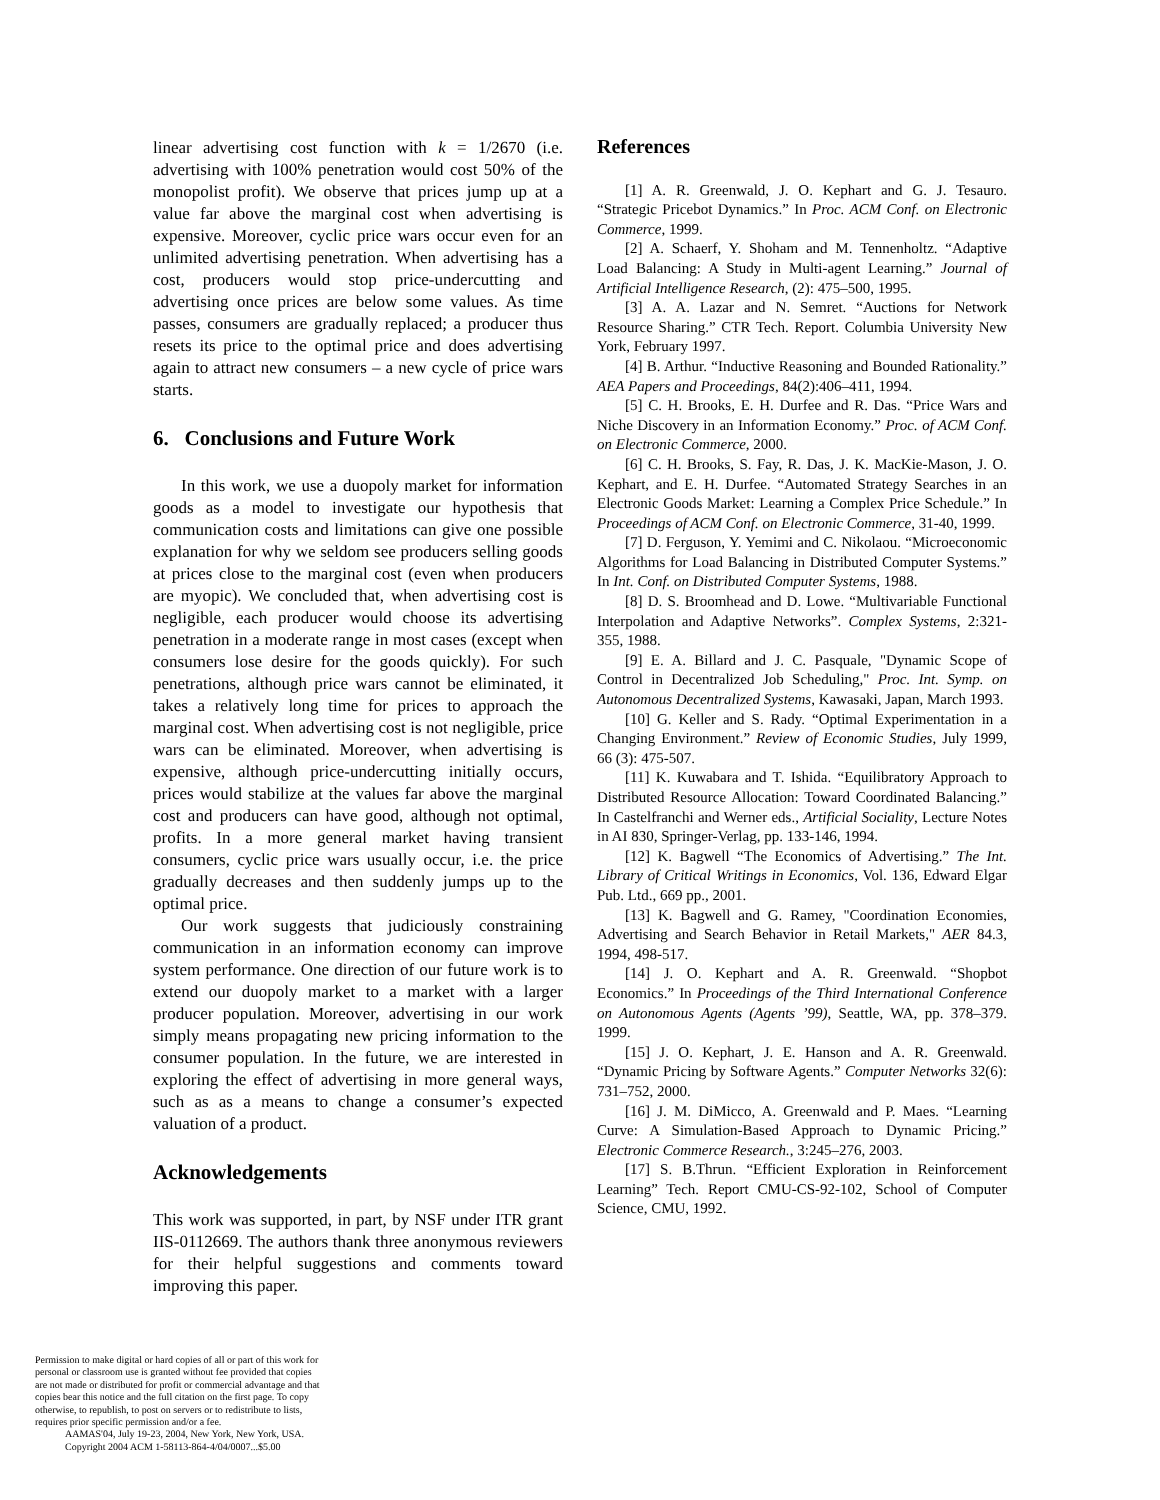linear advertising cost function with k = 1/2670 (i.e. advertising with 100% penetration would cost 50% of the monopolist profit). We observe that prices jump up at a value far above the marginal cost when advertising is expensive. Moreover, cyclic price wars occur even for an unlimited advertising penetration. When advertising has a cost, producers would stop price-undercutting and advertising once prices are below some values. As time passes, consumers are gradually replaced; a producer thus resets its price to the optimal price and does advertising again to attract new consumers – a new cycle of price wars starts.
6. Conclusions and Future Work
In this work, we use a duopoly market for information goods as a model to investigate our hypothesis that communication costs and limitations can give one possible explanation for why we seldom see producers selling goods at prices close to the marginal cost (even when producers are myopic). We concluded that, when advertising cost is negligible, each producer would choose its advertising penetration in a moderate range in most cases (except when consumers lose desire for the goods quickly). For such penetrations, although price wars cannot be eliminated, it takes a relatively long time for prices to approach the marginal cost. When advertising cost is not negligible, price wars can be eliminated. Moreover, when advertising is expensive, although price-undercutting initially occurs, prices would stabilize at the values far above the marginal cost and producers can have good, although not optimal, profits. In a more general market having transient consumers, cyclic price wars usually occur, i.e. the price gradually decreases and then suddenly jumps up to the optimal price.
Our work suggests that judiciously constraining communication in an information economy can improve system performance. One direction of our future work is to extend our duopoly market to a market with a larger producer population. Moreover, advertising in our work simply means propagating new pricing information to the consumer population. In the future, we are interested in exploring the effect of advertising in more general ways, such as as a means to change a consumer’s expected valuation of a product.
Acknowledgements
This work was supported, in part, by NSF under ITR grant IIS-0112669. The authors thank three anonymous reviewers for their helpful suggestions and comments toward improving this paper.
References
[1] A. R. Greenwald, J. O. Kephart and G. J. Tesauro. “Strategic Pricebot Dynamics.” In Proc. ACM Conf. on Electronic Commerce, 1999.
[2] A. Schaerf, Y. Shoham and M. Tennenholtz. “Adaptive Load Balancing: A Study in Multi-agent Learning.” Journal of Artificial Intelligence Research, (2): 475–500, 1995.
[3] A. A. Lazar and N. Semret. “Auctions for Network Resource Sharing.” CTR Tech. Report. Columbia University New York, February 1997.
[4] B. Arthur. “Inductive Reasoning and Bounded Rationality.” AEA Papers and Proceedings, 84(2):406–411, 1994.
[5] C. H. Brooks, E. H. Durfee and R. Das. “Price Wars and Niche Discovery in an Information Economy.” Proc. of ACM Conf. on Electronic Commerce, 2000.
[6] C. H. Brooks, S. Fay, R. Das, J. K. MacKie-Mason, J. O. Kephart, and E. H. Durfee. “Automated Strategy Searches in an Electronic Goods Market: Learning a Complex Price Schedule.” In Proceedings of ACM Conf. on Electronic Commerce, 31-40, 1999.
[7] D. Ferguson, Y. Yemimi and C. Nikolaou. “Microeconomic Algorithms for Load Balancing in Distributed Computer Systems.” In Int. Conf. on Distributed Computer Systems, 1988.
[8] D. S. Broomhead and D. Lowe. “Multivariable Functional Interpolation and Adaptive Networks”. Complex Systems, 2:321-355, 1988.
[9] E. A. Billard and J. C. Pasquale, "Dynamic Scope of Control in Decentralized Job Scheduling," Proc. Int. Symp. on Autonomous Decentralized Systems, Kawasaki, Japan, March 1993.
[10] G. Keller and S. Rady. “Optimal Experimentation in a Changing Environment.” Review of Economic Studies, July 1999, 66 (3): 475-507.
[11] K. Kuwabara and T. Ishida. “Equilibratory Approach to Distributed Resource Allocation: Toward Coordinated Balancing.” In Castelfranchi and Werner eds., Artificial Sociality, Lecture Notes in AI 830, Springer-Verlag, pp. 133-146, 1994.
[12] K. Bagwell “The Economics of Advertising.” The Int. Library of Critical Writings in Economics, Vol. 136, Edward Elgar Pub. Ltd., 669 pp., 2001.
[13] K. Bagwell and G. Ramey, "Coordination Economies, Advertising and Search Behavior in Retail Markets," AER 84.3, 1994, 498-517.
[14] J. O. Kephart and A. R. Greenwald. “Shopbot Economics.” In Proceedings of the Third International Conference on Autonomous Agents (Agents ’99), Seattle, WA, pp. 378–379. 1999.
[15] J. O. Kephart, J. E. Hanson and A. R. Greenwald. “Dynamic Pricing by Software Agents.” Computer Networks 32(6): 731–752, 2000.
[16] J. M. DiMicco, A. Greenwald and P. Maes. “Learning Curve: A Simulation-Based Approach to Dynamic Pricing.” Electronic Commerce Research., 3:245–276, 2003.
[17] S. B.Thrun. “Efficient Exploration in Reinforcement Learning” Tech. Report CMU-CS-92-102, School of Computer Science, CMU, 1992.
Permission to make digital or hard copies of all or part of this work for personal or classroom use is granted without fee provided that copies are not made or distributed for profit or commercial advantage and that copies bear this notice and the full citation on the first page. To copy otherwise, to republish, to post on servers or to redistribute to lists, requires prior specific permission and/or a fee.
AAMAS'04, July 19-23, 2004, New York, New York, USA.
Copyright 2004 ACM 1-58113-864-4/04/0007...$5.00